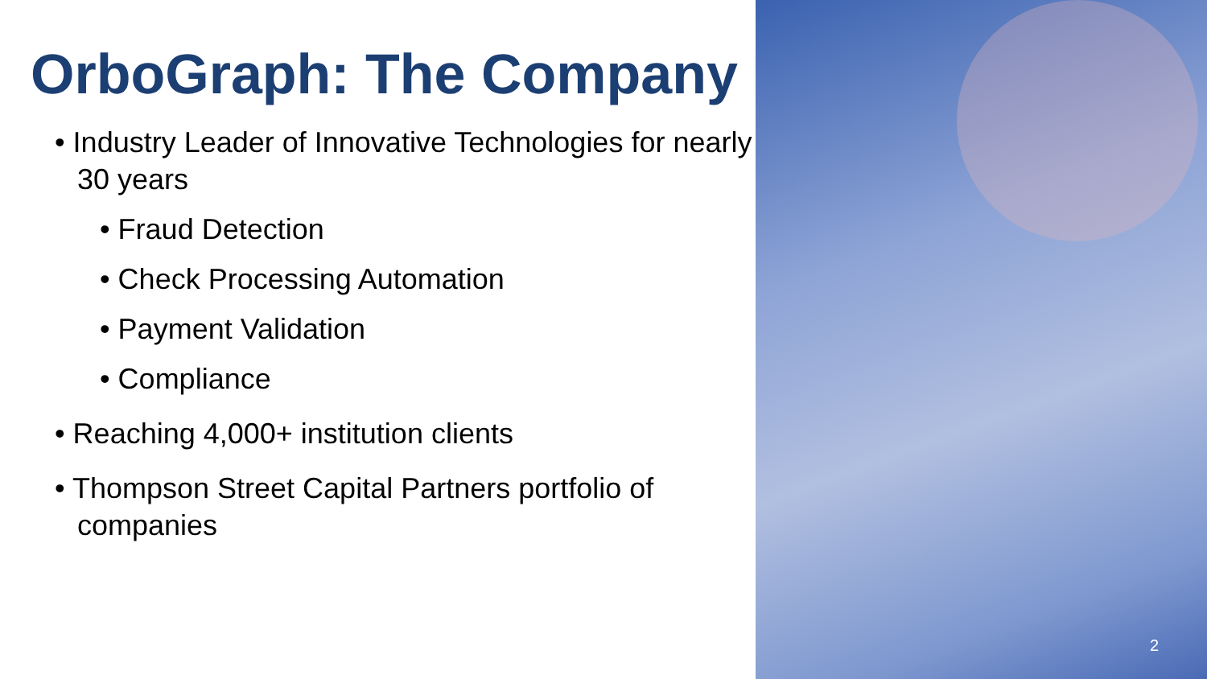OrboGraph: The Company
• Industry Leader of Innovative Technologies for nearly 30 years
• Fraud Detection
• Check Processing Automation
• Payment Validation
• Compliance
• Reaching 4,000+ institution clients
• Thompson Street Capital Partners portfolio of companies
2